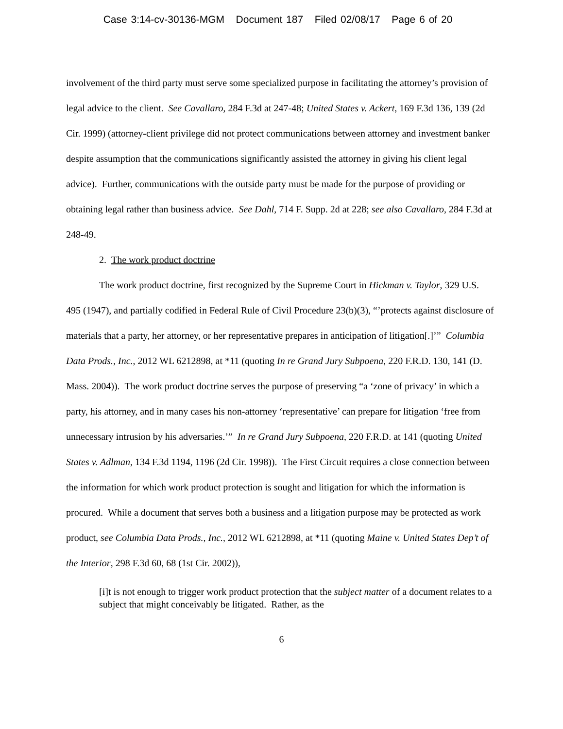Case 3:14-cv-30136-MGM Document 187 Filed 02/08/17 Page 6 of 20
involvement of the third party must serve some specialized purpose in facilitating the attorney’s provision of legal advice to the client. See Cavallaro, 284 F.3d at 247-48; United States v. Ackert, 169 F.3d 136, 139 (2d Cir. 1999) (attorney-client privilege did not protect communications between attorney and investment banker despite assumption that the communications significantly assisted the attorney in giving his client legal advice). Further, communications with the outside party must be made for the purpose of providing or obtaining legal rather than business advice. See Dahl, 714 F. Supp. 2d at 228; see also Cavallaro, 284 F.3d at 248-49.
2. The work product doctrine
The work product doctrine, first recognized by the Supreme Court in Hickman v. Taylor, 329 U.S. 495 (1947), and partially codified in Federal Rule of Civil Procedure 23(b)(3), “’protects against disclosure of materials that a party, her attorney, or her representative prepares in anticipation of litigation[.]’” Columbia Data Prods., Inc., 2012 WL 6212898, at *11 (quoting In re Grand Jury Subpoena, 220 F.R.D. 130, 141 (D. Mass. 2004)). The work product doctrine serves the purpose of preserving “a ‘zone of privacy’ in which a party, his attorney, and in many cases his non-attorney ‘representative’ can prepare for litigation ‘free from unnecessary intrusion by his adversaries.’” In re Grand Jury Subpoena, 220 F.R.D. at 141 (quoting United States v. Adlman, 134 F.3d 1194, 1196 (2d Cir. 1998)). The First Circuit requires a close connection between the information for which work product protection is sought and litigation for which the information is procured. While a document that serves both a business and a litigation purpose may be protected as work product, see Columbia Data Prods., Inc., 2012 WL 6212898, at *11 (quoting Maine v. United States Dep’t of the Interior, 298 F.3d 60, 68 (1st Cir. 2002)),
[i]t is not enough to trigger work product protection that the subject matter of a document relates to a subject that might conceivably be litigated. Rather, as the
6